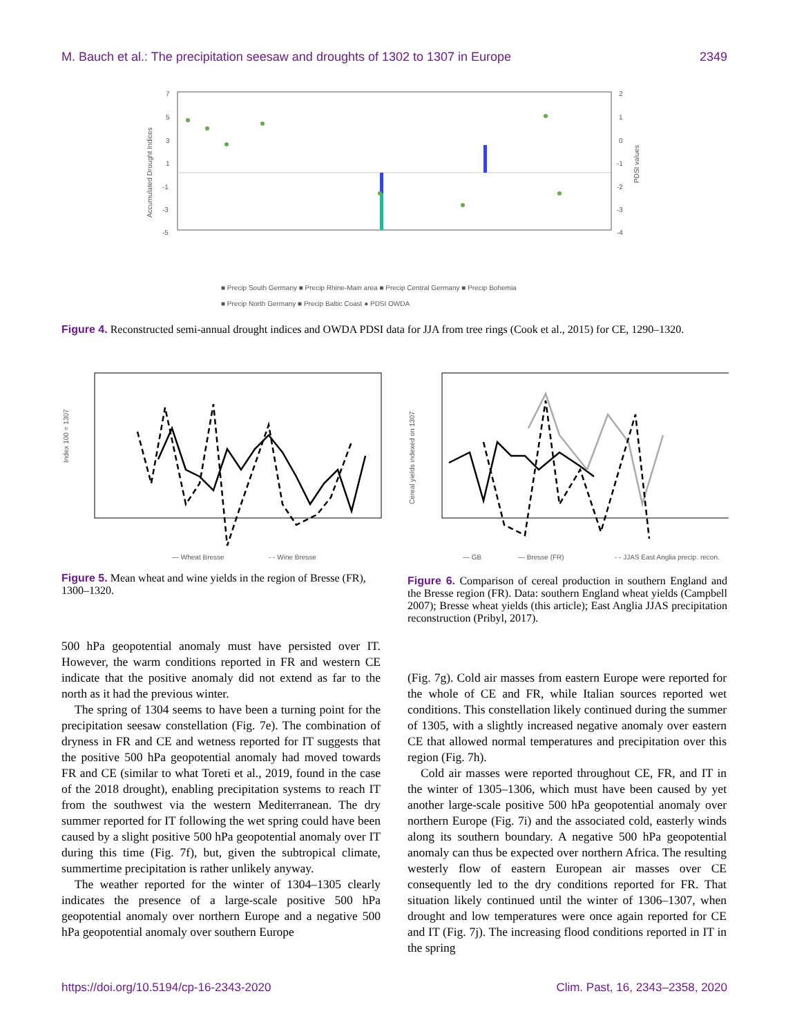M. Bauch et al.: The precipitation seesaw and droughts of 1302 to 1307 in Europe 2349
7
5
3
1
-1
-3
-5
2
1
0
-1
-2
-3
-4
Accumulated Drought Indices
PDSI values
■ Precip South Germany ■ Precip Rhine-Main area ■ Precip Central Germany ■ Precip Bohemia
■ Precip North Germany ■ Precip Baltic Coast ● PDSI OWDA
Figure 4. Reconstructed semi-annual drought indices and OWDA PDSI data for JJA from tree rings (Cook et al., 2015) for CE, 1290–1320.
Index 100 = 1307
— Wheat Bresse
- - Wine Bresse
Cereal yields indexed on 1307
— GB
— Bresse (FR)
- - JJAS East Anglia precip. recon.
Figure 5. Mean wheat and wine yields in the region of Bresse (FR), 1300–1320.
Figure 6. Comparison of cereal production in southern England and the Bresse region (FR). Data: southern England wheat yields (Campbell 2007); Bresse wheat yields (this article); East Anglia JJAS precipitation reconstruction (Pribyl, 2017).
500 hPa geopotential anomaly must have persisted over IT. However, the warm conditions reported in FR and western CE indicate that the positive anomaly did not extend as far to the north as it had the previous winter.
The spring of 1304 seems to have been a turning point for the precipitation seesaw constellation (Fig. 7e). The combination of dryness in FR and CE and wetness reported for IT suggests that the positive 500 hPa geopotential anomaly had moved towards FR and CE (similar to what Toreti et al., 2019, found in the case of the 2018 drought), enabling precipitation systems to reach IT from the southwest via the western Mediterranean. The dry summer reported for IT following the wet spring could have been caused by a slight positive 500 hPa geopotential anomaly over IT during this time (Fig. 7f), but, given the subtropical climate, summertime precipitation is rather unlikely anyway.
The weather reported for the winter of 1304–1305 clearly indicates the presence of a large-scale positive 500 hPa geopotential anomaly over northern Europe and a negative 500 hPa geopotential anomaly over southern Europe
(Fig. 7g). Cold air masses from eastern Europe were reported for the whole of CE and FR, while Italian sources reported wet conditions. This constellation likely continued during the summer of 1305, with a slightly increased negative anomaly over eastern CE that allowed normal temperatures and precipitation over this region (Fig. 7h).
Cold air masses were reported throughout CE, FR, and IT in the winter of 1305–1306, which must have been caused by yet another large-scale positive 500 hPa geopotential anomaly over northern Europe (Fig. 7i) and the associated cold, easterly winds along its southern boundary. A negative 500 hPa geopotential anomaly can thus be expected over northern Africa. The resulting westerly flow of eastern European air masses over CE consequently led to the dry conditions reported for FR. That situation likely continued until the winter of 1306–1307, when drought and low temperatures were once again reported for CE and IT (Fig. 7j). The increasing flood conditions reported in IT in the spring
https://doi.org/10.5194/cp-16-2343-2020 Clim. Past, 16, 2343–2358, 2020